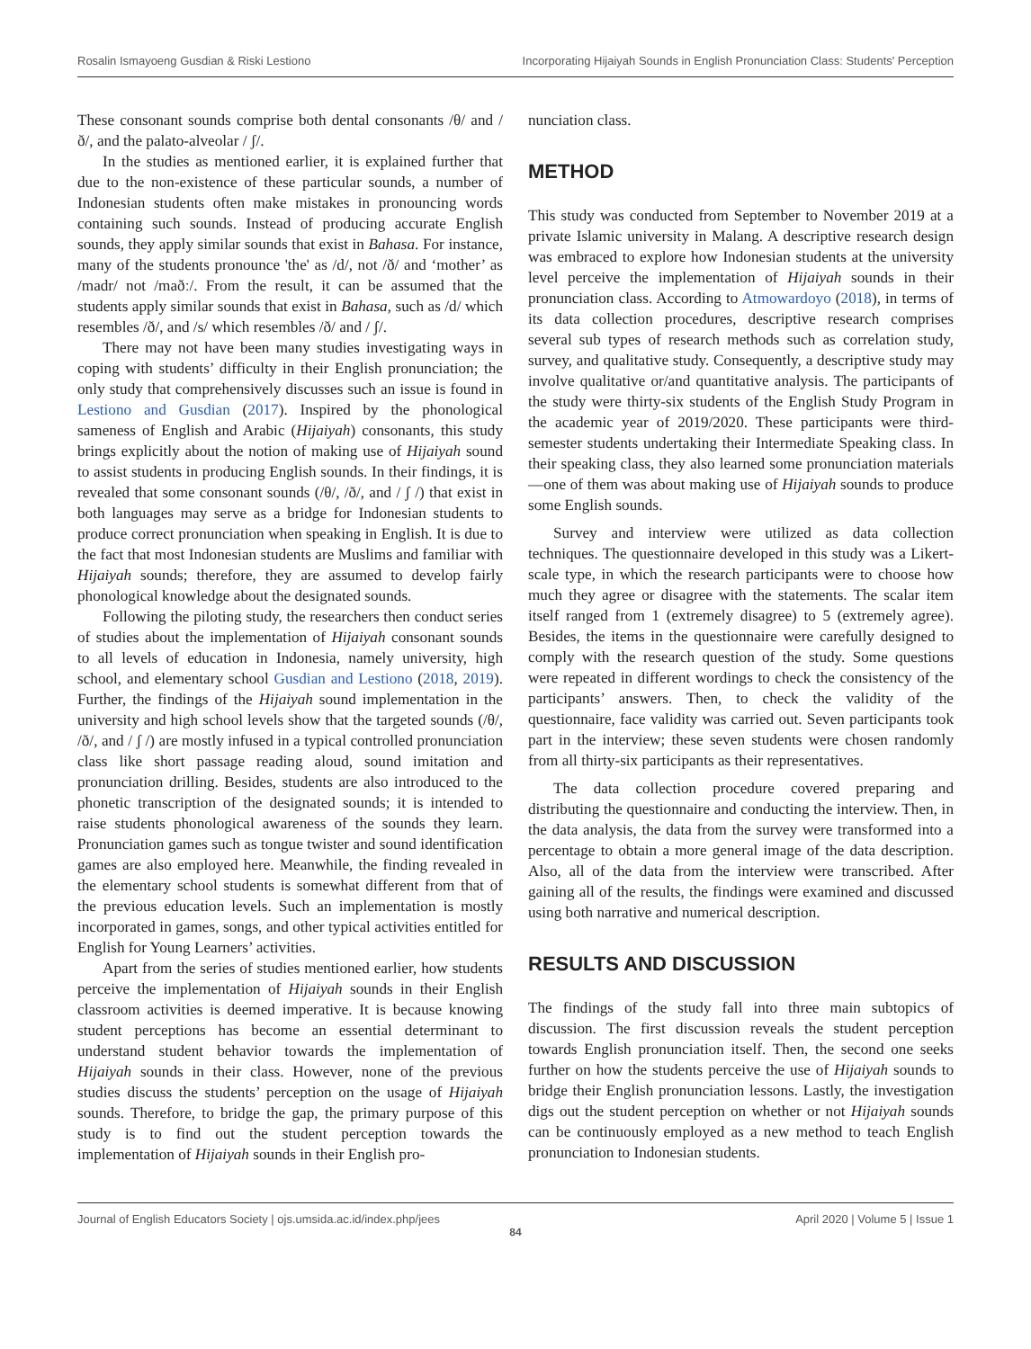Rosalin Ismayoeng Gusdian & Riski Lestiono Incorporating Hijaiyah Sounds in English Pronunciation Class: Students' Perception
These consonant sounds comprise both dental consonants /θ/ and /ð/, and the palato-alveolar / ʃ/.
In the studies as mentioned earlier, it is explained further that due to the non-existence of these particular sounds, a number of Indonesian students often make mistakes in pronouncing words containing such sounds. Instead of producing accurate English sounds, they apply similar sounds that exist in Bahasa. For instance, many of the students pronounce 'the' as /d/, not /ð/ and ‘mother’ as /madr/ not /maðː/. From the result, it can be assumed that the students apply similar sounds that exist in Bahasa, such as /d/ which resembles /ð/, and /s/ which resembles /ð/ and / ʃ/.
There may not have been many studies investigating ways in coping with students’ difficulty in their English pronunciation; the only study that comprehensively discusses such an issue is found in Lestiono and Gusdian (2017). Inspired by the phonological sameness of English and Arabic (Hijaiyah) consonants, this study brings explicitly about the notion of making use of Hijaiyah sound to assist students in producing English sounds. In their findings, it is revealed that some consonant sounds (/θ/, /ð/, and / ʃ /) that exist in both languages may serve as a bridge for Indonesian students to produce correct pronunciation when speaking in English. It is due to the fact that most Indonesian students are Muslims and familiar with Hijaiyah sounds; therefore, they are assumed to develop fairly phonological knowledge about the designated sounds.
Following the piloting study, the researchers then conduct series of studies about the implementation of Hijaiyah consonant sounds to all levels of education in Indonesia, namely university, high school, and elementary school Gusdian and Lestiono (2018, 2019). Further, the findings of the Hijaiyah sound implementation in the university and high school levels show that the targeted sounds (/θ/, /ð/, and / ʃ /) are mostly infused in a typical controlled pronunciation class like short passage reading aloud, sound imitation and pronunciation drilling. Besides, students are also introduced to the phonetic transcription of the designated sounds; it is intended to raise students phonological awareness of the sounds they learn. Pronunciation games such as tongue twister and sound identification games are also employed here. Meanwhile, the finding revealed in the elementary school students is somewhat different from that of the previous education levels. Such an implementation is mostly incorporated in games, songs, and other typical activities entitled for English for Young Learners’ activities.
Apart from the series of studies mentioned earlier, how students perceive the implementation of Hijaiyah sounds in their English classroom activities is deemed imperative. It is because knowing student perceptions has become an essential determinant to understand student behavior towards the implementation of Hijaiyah sounds in their class. However, none of the previous studies discuss the students’ perception on the usage of Hijaiyah sounds. Therefore, to bridge the gap, the primary purpose of this study is to find out the student perception towards the implementation of Hijaiyah sounds in their English pro-
nunciation class.
METHOD
This study was conducted from September to November 2019 at a private Islamic university in Malang. A descriptive research design was embraced to explore how Indonesian students at the university level perceive the implementation of Hijaiyah sounds in their pronunciation class. According to Atmowardoyo (2018), in terms of its data collection procedures, descriptive research comprises several sub types of research methods such as correlation study, survey, and qualitative study. Consequently, a descriptive study may involve qualitative or/and quantitative analysis. The participants of the study were thirty-six students of the English Study Program in the academic year of 2019/2020. These participants were third-semester students undertaking their Intermediate Speaking class. In their speaking class, they also learned some pronunciation materials—one of them was about making use of Hijaiyah sounds to produce some English sounds.
Survey and interview were utilized as data collection techniques. The questionnaire developed in this study was a Likert-scale type, in which the research participants were to choose how much they agree or disagree with the statements. The scalar item itself ranged from 1 (extremely disagree) to 5 (extremely agree). Besides, the items in the questionnaire were carefully designed to comply with the research question of the study. Some questions were repeated in different wordings to check the consistency of the participants’ answers. Then, to check the validity of the questionnaire, face validity was carried out. Seven participants took part in the interview; these seven students were chosen randomly from all thirty-six participants as their representatives.
The data collection procedure covered preparing and distributing the questionnaire and conducting the interview. Then, in the data analysis, the data from the survey were transformed into a percentage to obtain a more general image of the data description. Also, all of the data from the interview were transcribed. After gaining all of the results, the findings were examined and discussed using both narrative and numerical description.
RESULTS AND DISCUSSION
The findings of the study fall into three main subtopics of discussion. The first discussion reveals the student perception towards English pronunciation itself. Then, the second one seeks further on how the students perceive the use of Hijaiyah sounds to bridge their English pronunciation lessons. Lastly, the investigation digs out the student perception on whether or not Hijaiyah sounds can be continuously employed as a new method to teach English pronunciation to Indonesian students.
Journal of English Educators Society | ojs.umsida.ac.id/index.php/jees April 2020 | Volume 5 | Issue 1
84